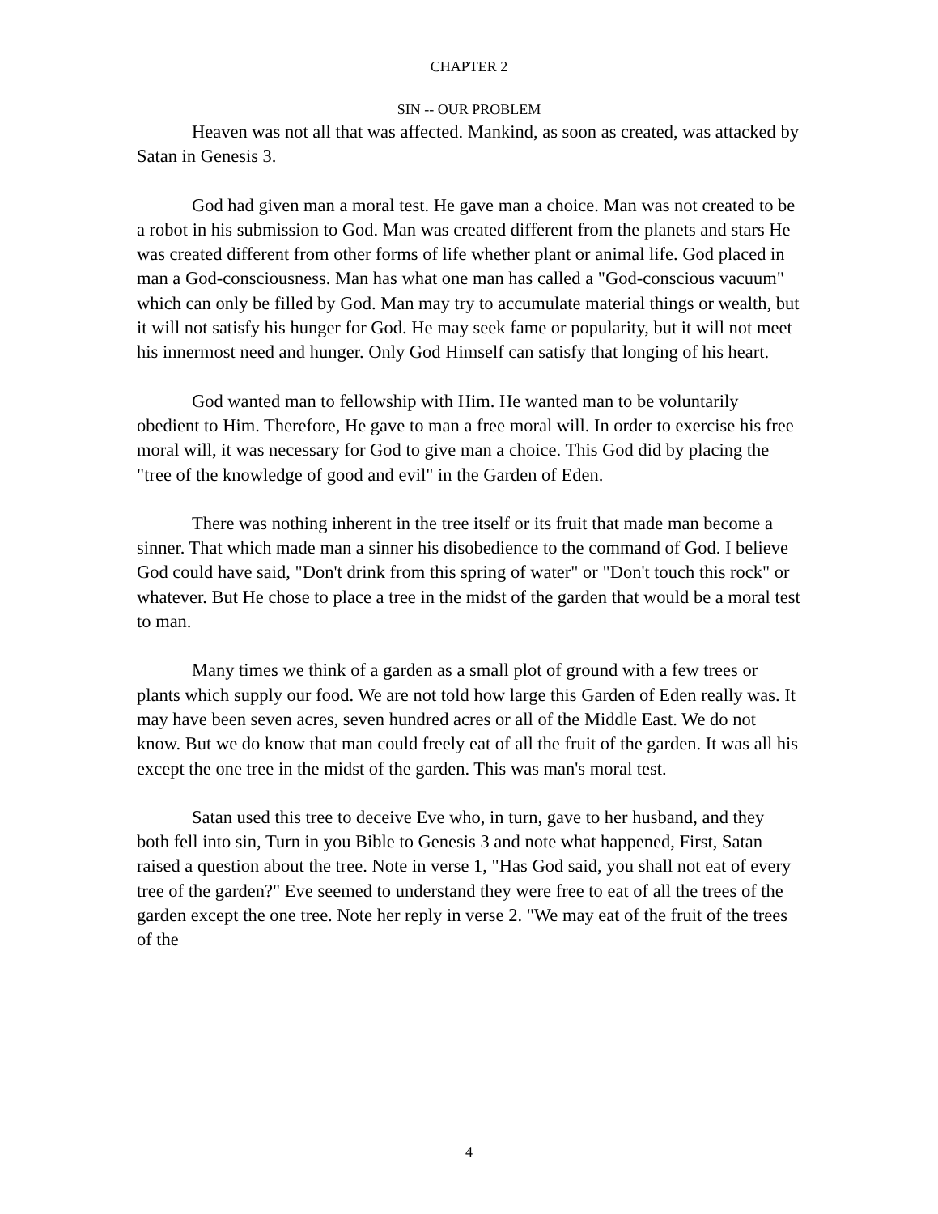CHAPTER 2
SIN -- OUR PROBLEM
Heaven was not all that was affected. Mankind, as soon as created, was attacked by Satan in Genesis 3.
God had given man a moral test. He gave man a choice. Man was not created to be a robot in his submission to God. Man was created different from the planets and stars He was created different from other forms of life whether plant or animal life. God placed in man a God-consciousness. Man has what one man has called a "God-conscious vacuum" which can only be filled by God. Man may try to accumulate material things or wealth, but it will not satisfy his hunger for God. He may seek fame or popularity, but it will not meet his innermost need and hunger. Only God Himself can satisfy that longing of his heart.
God wanted man to fellowship with Him. He wanted man to be voluntarily obedient to Him. Therefore, He gave to man a free moral will. In order to exercise his free moral will, it was necessary for God to give man a choice. This God did by placing the "tree of the knowledge of good and evil" in the Garden of Eden.
There was nothing inherent in the tree itself or its fruit that made man become a sinner. That which made man a sinner his disobedience to the command of God. I believe God could have said, "Don't drink from this spring of water" or "Don't touch this rock" or whatever. But He chose to place a tree in the midst of the garden that would be a moral test to man.
Many times we think of a garden as a small plot of ground with a few trees or plants which supply our food. We are not told how large this Garden of Eden really was. It may have been seven acres, seven hundred acres or all of the Middle East. We do not know. But we do know that man could freely eat of all the fruit of the garden. It was all his except the one tree in the midst of the garden. This was man's moral test.
Satan used this tree to deceive Eve who, in turn, gave to her husband, and they both fell into sin, Turn in you Bible to Genesis 3 and note what happened, First, Satan raised a question about the tree. Note in verse 1, "Has God said, you shall not eat of every tree of the garden?" Eve seemed to understand they were free to eat of all the trees of the garden except the one tree. Note her reply in verse 2. "We may eat of the fruit of the trees of the
4